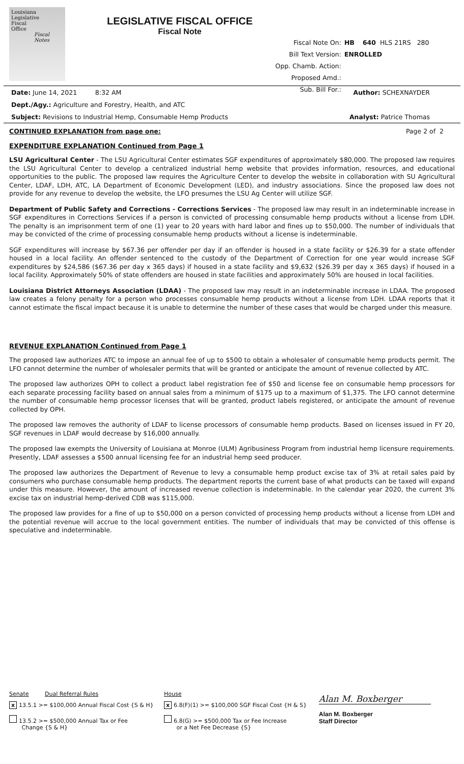Louisiana
Legislative
Fiscal
Office
Fiscal
Notes
LEGISLATIVE FISCAL OFFICE
Fiscal Note
Fiscal Note On: HB 640 HLS 21RS 280
Bill Text Version: ENROLLED
Opp. Chamb. Action:
Proposed Amd.:
Sub. Bill For.:
Date: June 14, 2021 8:32 AM Author: SCHEXNAYDER
Dept./Agy.: Agriculture and Forestry, Health, and ATC
Subject: Revisions to Industrial Hemp, Consumable Hemp Products Analyst: Patrice Thomas
CONTINUED EXPLANATION from page one: Page 2 of 2
EXPENDITURE EXPLANATION Continued from Page 1
LSU Agricultural Center - The LSU Agricultural Center estimates SGF expenditures of approximately $80,000. The proposed law requires the LSU Agricultural Center to develop a centralized industrial hemp website that provides information, resources, and educational opportunities to the public. The proposed law requires the Agriculture Center to develop the website in collaboration with SU Agricultural Center, LDAF, LDH, ATC, LA Department of Economic Development (LED), and industry associations. Since the proposed law does not provide for any revenue to develop the website, the LFO presumes the LSU Ag Center will utilize SGF.
Department of Public Safety and Corrections - Corrections Services - The proposed law may result in an indeterminable increase in SGF expenditures in Corrections Services if a person is convicted of processing consumable hemp products without a license from LDH. The penalty is an imprisonment term of one (1) year to 20 years with hard labor and fines up to $50,000. The number of individuals that may be convicted of the crime of processing consumable hemp products without a license is indeterminable.
SGF expenditures will increase by $67.36 per offender per day if an offender is housed in a state facility or $26.39 for a state offender housed in a local facility. An offender sentenced to the custody of the Department of Correction for one year would increase SGF expenditures by $24,586 ($67.36 per day x 365 days) if housed in a state facility and $9,632 ($26.39 per day x 365 days) if housed in a local facility. Approximately 50% of state offenders are housed in state facilities and approximately 50% are housed in local facilities.
Louisiana District Attorneys Association (LDAA) - The proposed law may result in an indeterminable increase in LDAA. The proposed law creates a felony penalty for a person who processes consumable hemp products without a license from LDH. LDAA reports that it cannot estimate the fiscal impact because it is unable to determine the number of these cases that would be charged under this measure.
REVENUE EXPLANATION Continued from Page 1
The proposed law authorizes ATC to impose an annual fee of up to $500 to obtain a wholesaler of consumable hemp products permit. The LFO cannot determine the number of wholesaler permits that will be granted or anticipate the amount of revenue collected by ATC.
The proposed law authorizes OPH to collect a product label registration fee of $50 and license fee on consumable hemp processors for each separate processing facility based on annual sales from a minimum of $175 up to a maximum of $1,375. The LFO cannot determine the number of consumable hemp processor licenses that will be granted, product labels registered, or anticipate the amount of revenue collected by OPH.
The proposed law removes the authority of LDAF to license processors of consumable hemp products. Based on licenses issued in FY 20, SGF revenues in LDAF would decrease by $16,000 annually.
The proposed law exempts the University of Louisiana at Monroe (ULM) Agribusiness Program from industrial hemp licensure requirements. Presently, LDAF assesses a $500 annual licensing fee for an industrial hemp seed producer.
The proposed law authorizes the Department of Revenue to levy a consumable hemp product excise tax of 3% at retail sales paid by consumers who purchase consumable hemp products. The department reports the current base of what products can be taxed will expand under this measure. However, the amount of increased revenue collection is indeterminable. In the calendar year 2020, the current 3% excise tax on industrial hemp-derived CDB was $115,000.
The proposed law provides for a fine of up to $50,000 on a person convicted of processing hemp products without a license from LDH and the potential revenue will accrue to the local government entities. The number of individuals that may be convicted of this offense is speculative and indeterminable.
Senate Dual Referral Rules
x 13.5.1 >= $100,000 Annual Fiscal Cost {S & H}
13.5.2 >= $500,000 Annual Tax or Fee
Change {S & H}
House
x 6.8(F)(1) >= $100,000 SGF Fiscal Cost {H & S}
6.8(G) >= $500,000 Tax or Fee Increase
or a Net Fee Decrease {S}
Alan M. Boxberger
Alan M. Boxberger
Staff Director